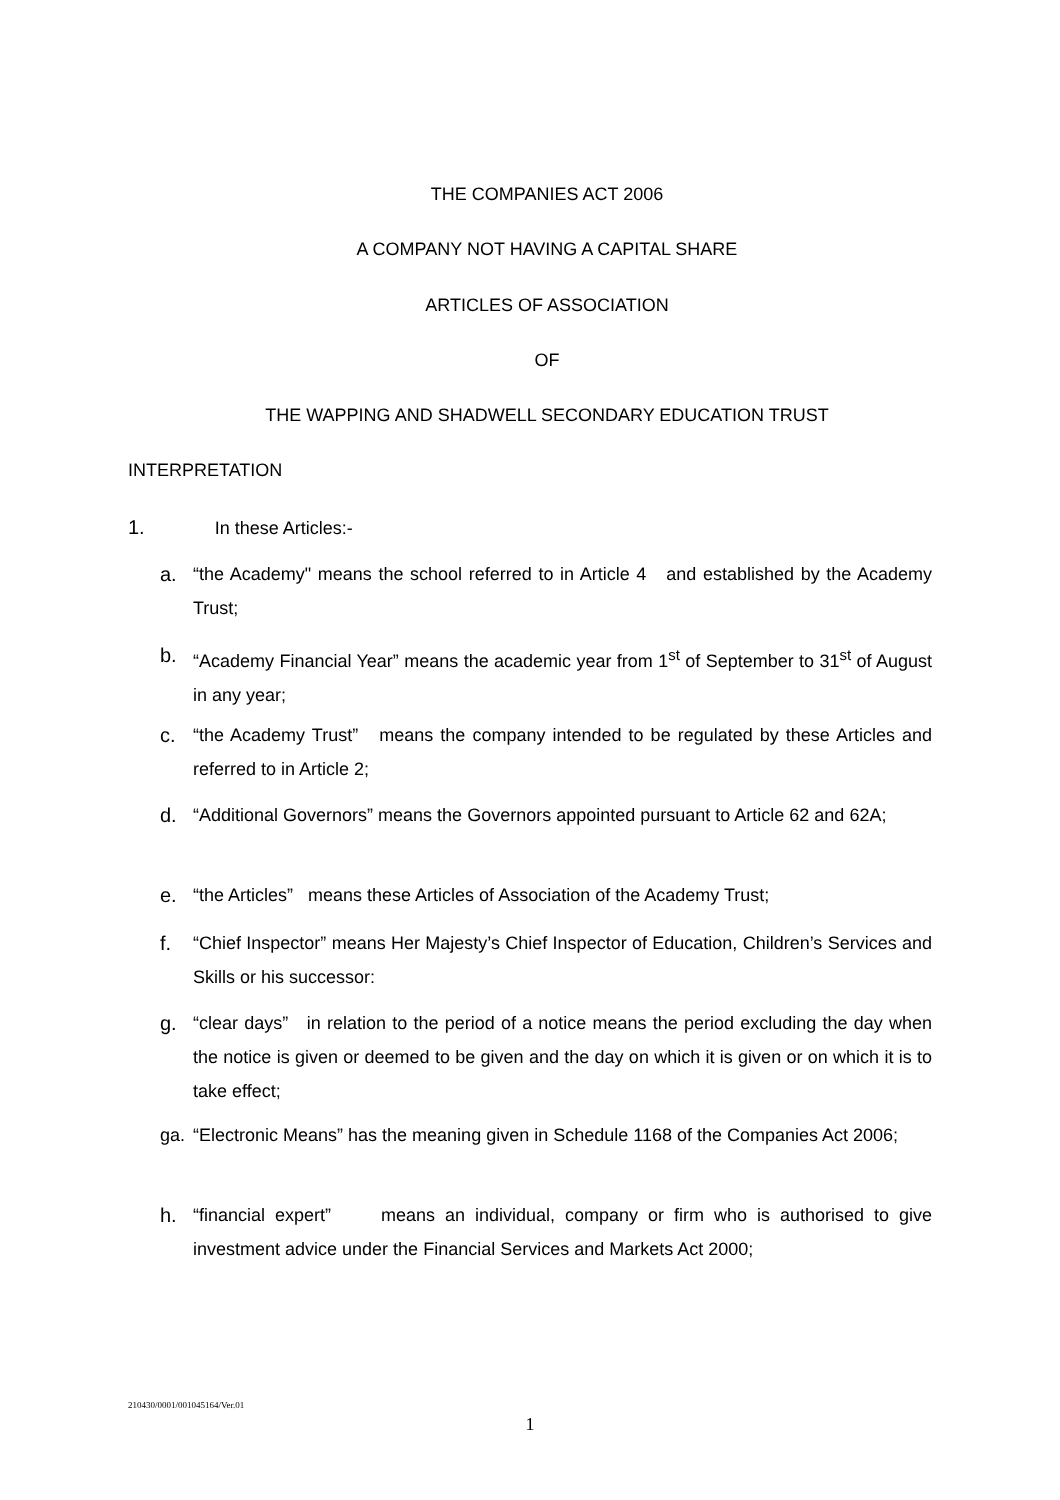THE COMPANIES ACT 2006
A COMPANY NOT HAVING A CAPITAL SHARE
ARTICLES OF ASSOCIATION
OF
THE WAPPING AND SHADWELL SECONDARY EDUCATION TRUST
INTERPRETATION
1. In these Articles:-
a. “the Academy" means the school referred to in Article 4 and established by the Academy Trust;
b. “Academy Financial Year” means the academic year from 1<sup>st</sup> of September to 31<sup>st</sup> of August in any year;
c. “the Academy Trust” means the company intended to be regulated by these Articles and referred to in Article 2;
d. “Additional Governors” means the Governors appointed pursuant to Article 62 and 62A;
e. “the Articles” means these Articles of Association of the Academy Trust;
f. “Chief Inspector” means Her Majesty’s Chief Inspector of Education, Children’s Services and Skills or his successor:
g. “clear days” in relation to the period of a notice means the period excluding the day when the notice is given or deemed to be given and the day on which it is given or on which it is to take effect;
ga. “Electronic Means” has the meaning given in Schedule 1168 of the Companies Act 2006;
h. “financial expert” means an individual, company or firm who is authorised to give investment advice under the Financial Services and Markets Act 2000;
210430/0001/001045164/Ver.01
1